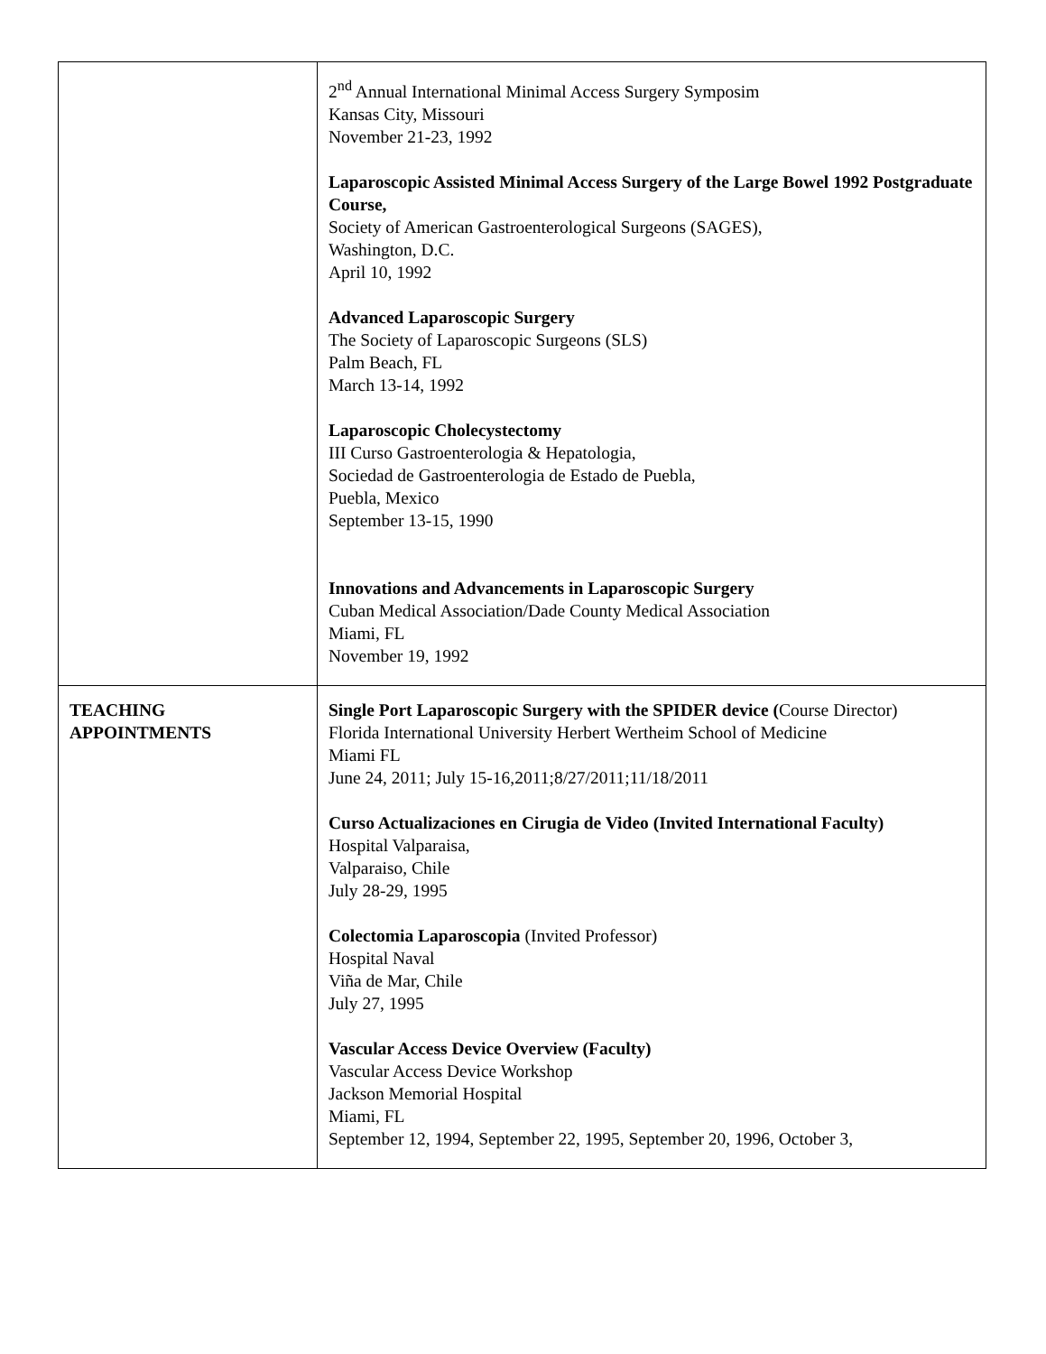| | 2<sup>nd</sup> Annual International Minimal Access Surgery Symposim Kansas City, Missouri November 21-23, 1992 Laparoscopic Assisted Minimal Access Surgery of the Large Bowel 1992 Postgraduate Course, Society of American Gastroenterological Surgeons (SAGES), Washington, D.C. April 10, 1992 Advanced Laparoscopic Surgery The Society of Laparoscopic Surgeons (SLS) Palm Beach, FL March 13-14, 1992 Laparoscopic Cholecystectomy III Curso Gastroenterologia & Hepatologia, Sociedad de Gastroenterologia de Estado de Puebla, Puebla, Mexico September 13-15, 1990 Innovations and Advancements in Laparoscopic Surgery Cuban Medical Association/Dade County Medical Association Miami, FL November 19, 1992 |
| TEACHING APPOINTMENTS | Single Port Laparoscopic Surgery with the SPIDER device ( Course Director) Florida International University Herbert Wertheim School of Medicine Miami FL June 24, 2011; July 15-16,2011;8/27/2011;11/18/2011 Curso Actualizaciones en Cirugia de Video (Invited International Faculty) Hospital Valparaisa, Valparaiso, Chile July 28-29, 1995 Colectomia Laparoscopia (Invited Professor) Hospital Naval Viña de Mar, Chile July 27, 1995 Vascular Access Device Overview (Faculty) Vascular Access Device Workshop Jackson Memorial Hospital Miami, FL September 12, 1994, September 22, 1995, September 20, 1996, October 3, |